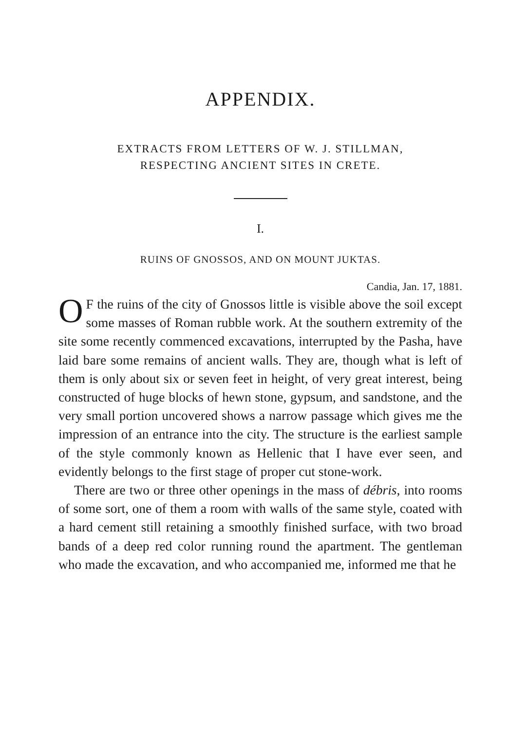APPENDIX.
EXTRACTS FROM LETTERS OF W. J. STILLMAN,
RESPECTING ANCIENT SITES IN CRETE.
I.
RUINS OF GNOSSOS, AND ON MOUNT JUKTAS.
Candia, Jan. 17, 1881.
OF the ruins of the city of Gnossos little is visible above the soil except some masses of Roman rubble work. At the southern extremity of the site some recently commenced excavations, interrupted by the Pasha, have laid bare some remains of ancient walls. They are, though what is left of them is only about six or seven feet in height, of very great interest, being constructed of huge blocks of hewn stone, gypsum, and sandstone, and the very small portion uncovered shows a narrow passage which gives me the impression of an entrance into the city. The structure is the earliest sample of the style commonly known as Hellenic that I have ever seen, and evidently belongs to the first stage of proper cut stone-work.
There are two or three other openings in the mass of débris, into rooms of some sort, one of them a room with walls of the same style, coated with a hard cement still retaining a smoothly finished surface, with two broad bands of a deep red color running round the apartment. The gentleman who made the excavation, and who accompanied me, informed me that he